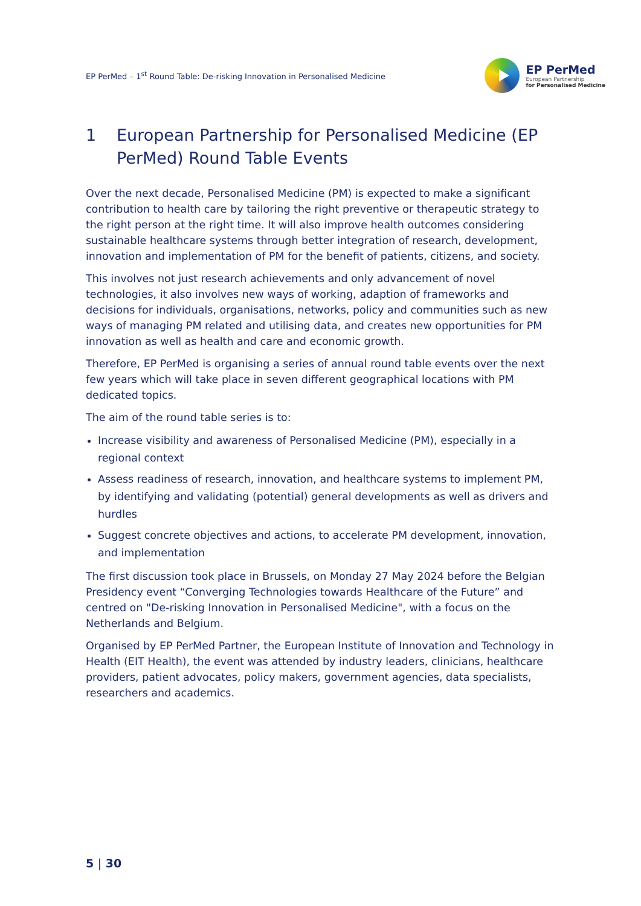EP PerMed – 1<sup>st</sup> Round Table: De-risking Innovation in Personalised Medicine
EP PerMed
European Partnership
for Personalised Medicine
1 European Partnership for Personalised Medicine (EP PerMed) Round Table Events
Over the next decade, Personalised Medicine (PM) is expected to make a significant contribution to health care by tailoring the right preventive or therapeutic strategy to the right person at the right time. It will also improve health outcomes considering sustainable healthcare systems through better integration of research, development, innovation and implementation of PM for the benefit of patients, citizens, and society.
This involves not just research achievements and only advancement of novel technologies, it also involves new ways of working, adaption of frameworks and decisions for individuals, organisations, networks, policy and communities such as new ways of managing PM related and utilising data, and creates new opportunities for PM innovation as well as health and care and economic growth.
Therefore, EP PerMed is organising a series of annual round table events over the next few years which will take place in seven different geographical locations with PM dedicated topics.
The aim of the round table series is to:
Increase visibility and awareness of Personalised Medicine (PM), especially in a regional context
Assess readiness of research, innovation, and healthcare systems to implement PM, by identifying and validating (potential) general developments as well as drivers and hurdles
Suggest concrete objectives and actions, to accelerate PM development, innovation, and implementation
The first discussion took place in Brussels, on Monday 27 May 2024 before the Belgian Presidency event “Converging Technologies towards Healthcare of the Future” and centred on "De-risking Innovation in Personalised Medicine", with a focus on the Netherlands and Belgium.
Organised by EP PerMed Partner, the European Institute of Innovation and Technology in Health (EIT Health), the event was attended by industry leaders, clinicians, healthcare providers, patient advocates, policy makers, government agencies, data specialists, researchers and academics.
5 | 30